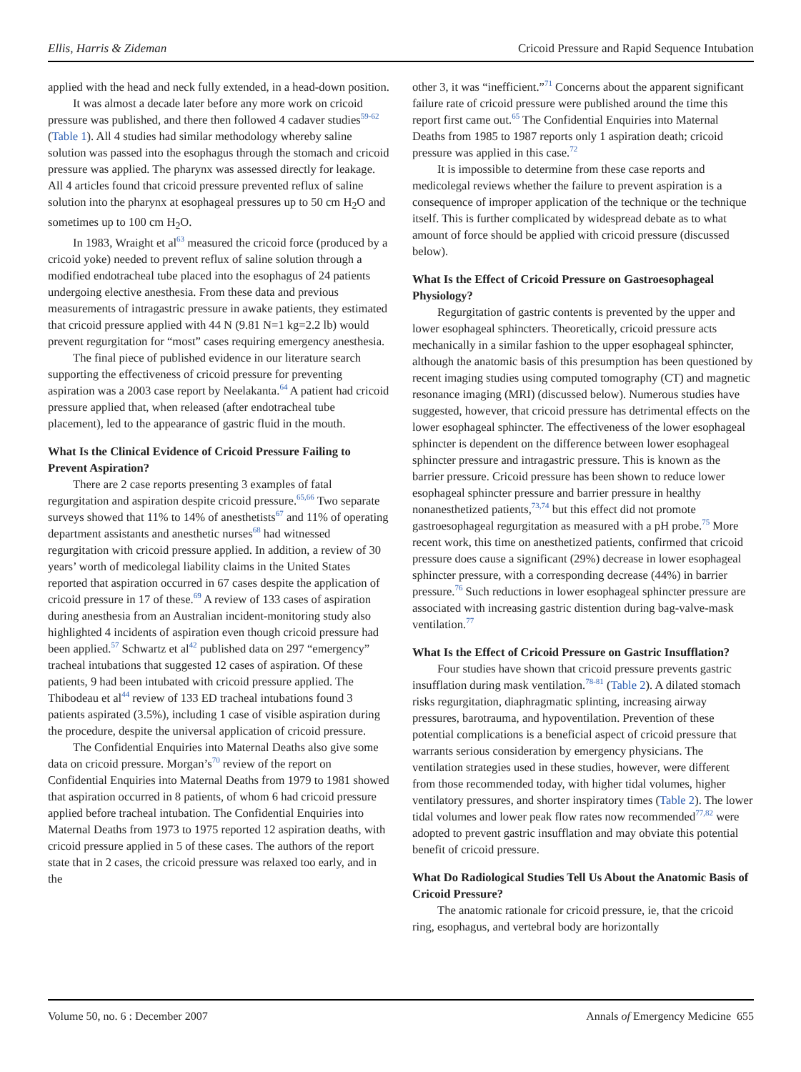Ellis, Harris & Zideman Cricoid Pressure and Rapid Sequence Intubation
applied with the head and neck fully extended, in a head-down position.
It was almost a decade later before any more work on cricoid pressure was published, and there then followed 4 cadaver studies<sup>59-62</sup> (Table 1). All 4 studies had similar methodology whereby saline solution was passed into the esophagus through the stomach and cricoid pressure was applied. The pharynx was assessed directly for leakage. All 4 articles found that cricoid pressure prevented reflux of saline solution into the pharynx at esophageal pressures up to 50 cm H<sub>2</sub>O and sometimes up to 100 cm H<sub>2</sub>O.
In 1983, Wraight et al<sup>63</sup> measured the cricoid force (produced by a cricoid yoke) needed to prevent reflux of saline solution through a modified endotracheal tube placed into the esophagus of 24 patients undergoing elective anesthesia. From these data and previous measurements of intragastric pressure in awake patients, they estimated that cricoid pressure applied with 44 N (9.81 N=1 kg=2.2 lb) would prevent regurgitation for “most” cases requiring emergency anesthesia.
The final piece of published evidence in our literature search supporting the effectiveness of cricoid pressure for preventing aspiration was a 2003 case report by Neelakanta.<sup>64</sup> A patient had cricoid pressure applied that, when released (after endotracheal tube placement), led to the appearance of gastric fluid in the mouth.
What Is the Clinical Evidence of Cricoid Pressure Failing to Prevent Aspiration?
There are 2 case reports presenting 3 examples of fatal regurgitation and aspiration despite cricoid pressure.<sup>65,66</sup> Two separate surveys showed that 11% to 14% of anesthetists<sup>67</sup> and 11% of operating department assistants and anesthetic nurses<sup>68</sup> had witnessed regurgitation with cricoid pressure applied. In addition, a review of 30 years’ worth of medicolegal liability claims in the United States reported that aspiration occurred in 67 cases despite the application of cricoid pressure in 17 of these.<sup>69</sup> A review of 133 cases of aspiration during anesthesia from an Australian incident-monitoring study also highlighted 4 incidents of aspiration even though cricoid pressure had been applied.<sup>57</sup> Schwartz et al<sup>42</sup> published data on 297 “emergency” tracheal intubations that suggested 12 cases of aspiration. Of these patients, 9 had been intubated with cricoid pressure applied. The Thibodeau et al<sup>44</sup> review of 133 ED tracheal intubations found 3 patients aspirated (3.5%), including 1 case of visible aspiration during the procedure, despite the universal application of cricoid pressure.
The Confidential Enquiries into Maternal Deaths also give some data on cricoid pressure. Morgan’s<sup>70</sup> review of the report on Confidential Enquiries into Maternal Deaths from 1979 to 1981 showed that aspiration occurred in 8 patients, of whom 6 had cricoid pressure applied before tracheal intubation. The Confidential Enquiries into Maternal Deaths from 1973 to 1975 reported 12 aspiration deaths, with cricoid pressure applied in 5 of these cases. The authors of the report state that in 2 cases, the cricoid pressure was relaxed too early, and in the
other 3, it was “inefficient.”<sup>71</sup> Concerns about the apparent significant failure rate of cricoid pressure were published around the time this report first came out.<sup>65</sup> The Confidential Enquiries into Maternal Deaths from 1985 to 1987 reports only 1 aspiration death; cricoid pressure was applied in this case.<sup>72</sup>
It is impossible to determine from these case reports and medicolegal reviews whether the failure to prevent aspiration is a consequence of improper application of the technique or the technique itself. This is further complicated by widespread debate as to what amount of force should be applied with cricoid pressure (discussed below).
What Is the Effect of Cricoid Pressure on Gastroesophageal Physiology?
Regurgitation of gastric contents is prevented by the upper and lower esophageal sphincters. Theoretically, cricoid pressure acts mechanically in a similar fashion to the upper esophageal sphincter, although the anatomic basis of this presumption has been questioned by recent imaging studies using computed tomography (CT) and magnetic resonance imaging (MRI) (discussed below). Numerous studies have suggested, however, that cricoid pressure has detrimental effects on the lower esophageal sphincter. The effectiveness of the lower esophageal sphincter is dependent on the difference between lower esophageal sphincter pressure and intragastric pressure. This is known as the barrier pressure. Cricoid pressure has been shown to reduce lower esophageal sphincter pressure and barrier pressure in healthy nonanesthetized patients,<sup>73,74</sup> but this effect did not promote gastroesophageal regurgitation as measured with a pH probe.<sup>75</sup> More recent work, this time on anesthetized patients, confirmed that cricoid pressure does cause a significant (29%) decrease in lower esophageal sphincter pressure, with a corresponding decrease (44%) in barrier pressure.<sup>76</sup> Such reductions in lower esophageal sphincter pressure are associated with increasing gastric distention during bag-valve-mask ventilation.<sup>77</sup>
What Is the Effect of Cricoid Pressure on Gastric Insufflation?
Four studies have shown that cricoid pressure prevents gastric insufflation during mask ventilation.<sup>78-81</sup> (Table 2). A dilated stomach risks regurgitation, diaphragmatic splinting, increasing airway pressures, barotrauma, and hypoventilation. Prevention of these potential complications is a beneficial aspect of cricoid pressure that warrants serious consideration by emergency physicians. The ventilation strategies used in these studies, however, were different from those recommended today, with higher tidal volumes, higher ventilatory pressures, and shorter inspiratory times (Table 2). The lower tidal volumes and lower peak flow rates now recommended<sup>77,82</sup> were adopted to prevent gastric insufflation and may obviate this potential benefit of cricoid pressure.
What Do Radiological Studies Tell Us About the Anatomic Basis of Cricoid Pressure?
The anatomic rationale for cricoid pressure, ie, that the cricoid ring, esophagus, and vertebral body are horizontally
Volume 50, no. 6 : December 2007 Annals of Emergency Medicine 655